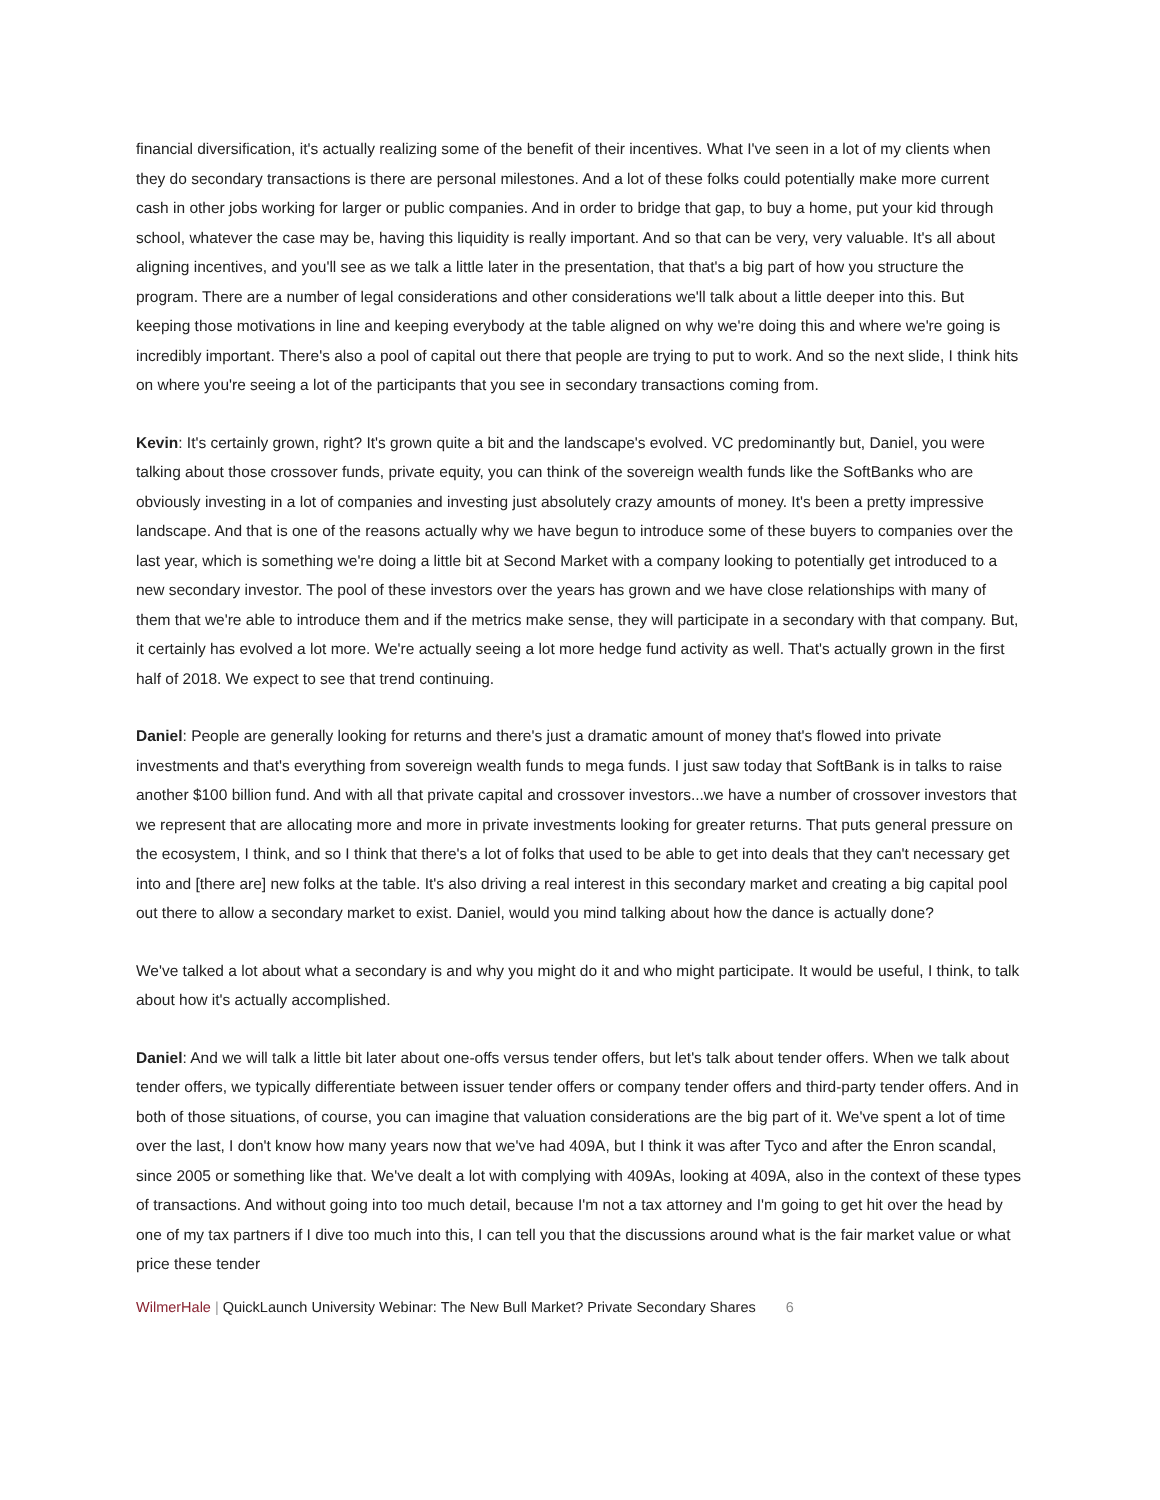financial diversification, it's actually realizing some of the benefit of their incentives. What I've seen in a lot of my clients when they do secondary transactions is there are personal milestones. And a lot of these folks could potentially make more current cash in other jobs working for larger or public companies. And in order to bridge that gap, to buy a home, put your kid through school, whatever the case may be, having this liquidity is really important. And so that can be very, very valuable. It's all about aligning incentives, and you'll see as we talk a little later in the presentation, that that's a big part of how you structure the program. There are a number of legal considerations and other considerations we'll talk about a little deeper into this. But keeping those motivations in line and keeping everybody at the table aligned on why we're doing this and where we're going is incredibly important. There's also a pool of capital out there that people are trying to put to work. And so the next slide, I think hits on where you're seeing a lot of the participants that you see in secondary transactions coming from.
Kevin: It's certainly grown, right? It's grown quite a bit and the landscape's evolved. VC predominantly but, Daniel, you were talking about those crossover funds, private equity, you can think of the sovereign wealth funds like the SoftBanks who are obviously investing in a lot of companies and investing just absolutely crazy amounts of money. It's been a pretty impressive landscape. And that is one of the reasons actually why we have begun to introduce some of these buyers to companies over the last year, which is something we're doing a little bit at Second Market with a company looking to potentially get introduced to a new secondary investor. The pool of these investors over the years has grown and we have close relationships with many of them that we're able to introduce them and if the metrics make sense, they will participate in a secondary with that company. But, it certainly has evolved a lot more. We're actually seeing a lot more hedge fund activity as well. That's actually grown in the first half of 2018. We expect to see that trend continuing.
Daniel: People are generally looking for returns and there's just a dramatic amount of money that's flowed into private investments and that's everything from sovereign wealth funds to mega funds. I just saw today that SoftBank is in talks to raise another $100 billion fund. And with all that private capital and crossover investors...we have a number of crossover investors that we represent that are allocating more and more in private investments looking for greater returns. That puts general pressure on the ecosystem, I think, and so I think that there's a lot of folks that used to be able to get into deals that they can't necessary get into and [there are] new folks at the table. It's also driving a real interest in this secondary market and creating a big capital pool out there to allow a secondary market to exist. Daniel, would you mind talking about how the dance is actually done?
We've talked a lot about what a secondary is and why you might do it and who might participate. It would be useful, I think, to talk about how it's actually accomplished.
Daniel: And we will talk a little bit later about one-offs versus tender offers, but let's talk about tender offers. When we talk about tender offers, we typically differentiate between issuer tender offers or company tender offers and third-party tender offers. And in both of those situations, of course, you can imagine that valuation considerations are the big part of it. We've spent a lot of time over the last, I don't know how many years now that we've had 409A, but I think it was after Tyco and after the Enron scandal, since 2005 or something like that. We've dealt a lot with complying with 409As, looking at 409A, also in the context of these types of transactions. And without going into too much detail, because I'm not a tax attorney and I'm going to get hit over the head by one of my tax partners if I dive too much into this, I can tell you that the discussions around what is the fair market value or what price these tender
WilmerHale | QuickLaunch University Webinar: The New Bull Market? Private Secondary Shares 6